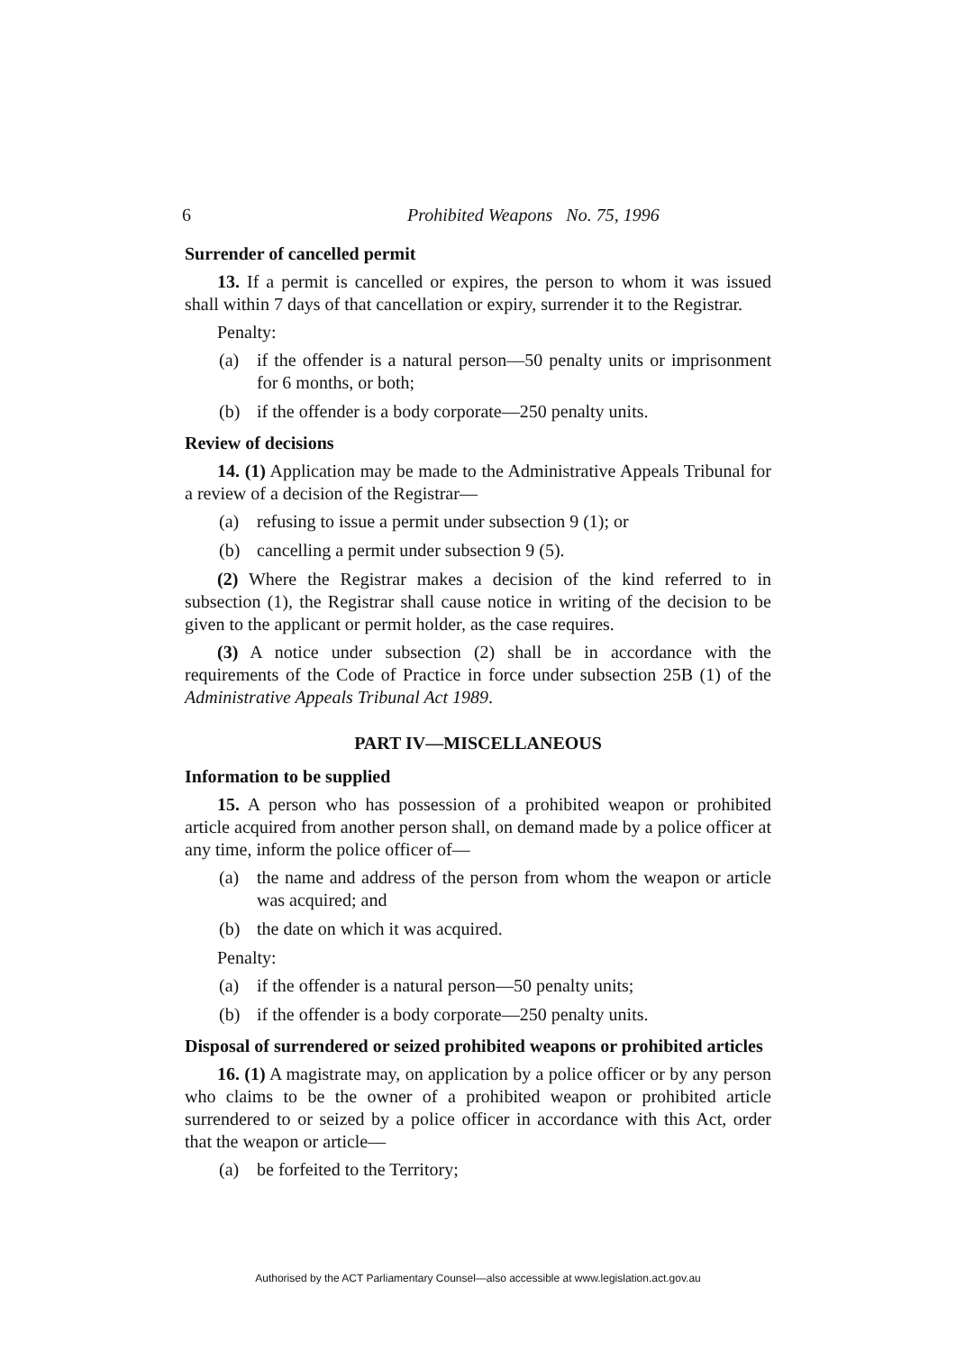6 Prohibited Weapons No. 75, 1996
Surrender of cancelled permit
13. If a permit is cancelled or expires, the person to whom it was issued shall within 7 days of that cancellation or expiry, surrender it to the Registrar.
Penalty:
(a) if the offender is a natural person—50 penalty units or imprisonment for 6 months, or both;
(b) if the offender is a body corporate—250 penalty units.
Review of decisions
14. (1) Application may be made to the Administrative Appeals Tribunal for a review of a decision of the Registrar—
(a) refusing to issue a permit under subsection 9 (1); or
(b) cancelling a permit under subsection 9 (5).
(2) Where the Registrar makes a decision of the kind referred to in subsection (1), the Registrar shall cause notice in writing of the decision to be given to the applicant or permit holder, as the case requires.
(3) A notice under subsection (2) shall be in accordance with the requirements of the Code of Practice in force under subsection 25B (1) of the Administrative Appeals Tribunal Act 1989.
PART IV—MISCELLANEOUS
Information to be supplied
15. A person who has possession of a prohibited weapon or prohibited article acquired from another person shall, on demand made by a police officer at any time, inform the police officer of—
(a) the name and address of the person from whom the weapon or article was acquired; and
(b) the date on which it was acquired.
Penalty:
(a) if the offender is a natural person—50 penalty units;
(b) if the offender is a body corporate—250 penalty units.
Disposal of surrendered or seized prohibited weapons or prohibited articles
16. (1) A magistrate may, on application by a police officer or by any person who claims to be the owner of a prohibited weapon or prohibited article surrendered to or seized by a police officer in accordance with this Act, order that the weapon or article—
(a) be forfeited to the Territory;
Authorised by the ACT Parliamentary Counsel—also accessible at www.legislation.act.gov.au